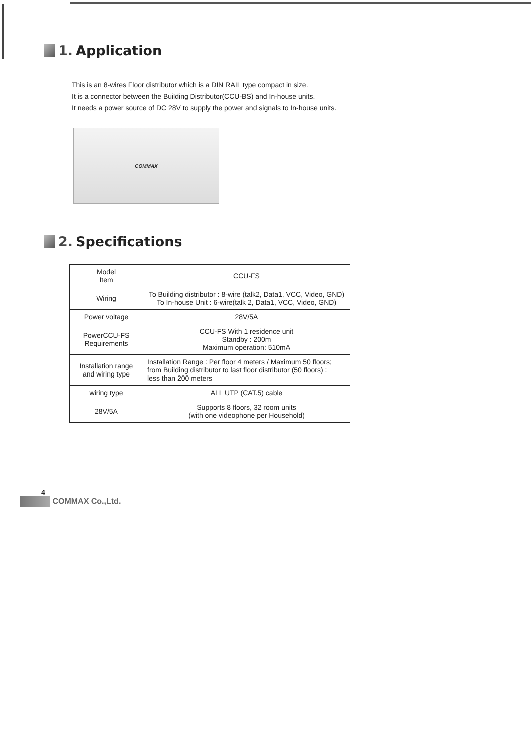1. Application
This is an 8-wires Floor distributor which is a DIN RAIL type compact in size.
It is a connector between the Building Distributor(CCU-BS) and In-house units.
It needs a power source of DC 28V to supply the power and signals to In-house units.
COMMAX
2. Specifications
| Model Item | CCU-FS |
| --- | --- |
| Wiring | To Building distributor : 8-wire (talk2, Data1, VCC, Video, GND) To In-house Unit : 6-wire(talk 2, Data1, VCC, Video, GND) |
| Power voltage | 28V/5A |
| PowerCCU-FS Requirements | CCU-FS With 1 residence unit Standby : 200m Maximum operation: 510mA |
| Installation range and wiring type | Installation Range : Per floor 4 meters / Maximum 50 floors; from Building distributor to last floor distributor (50 floors) : less than 200 meters |
| wiring type | ALL UTP (CAT.5) cable |
| 28V/5A | Supports 8 floors, 32 room units (with one videophone per Household) |
4
COMMAX Co.,Ltd.